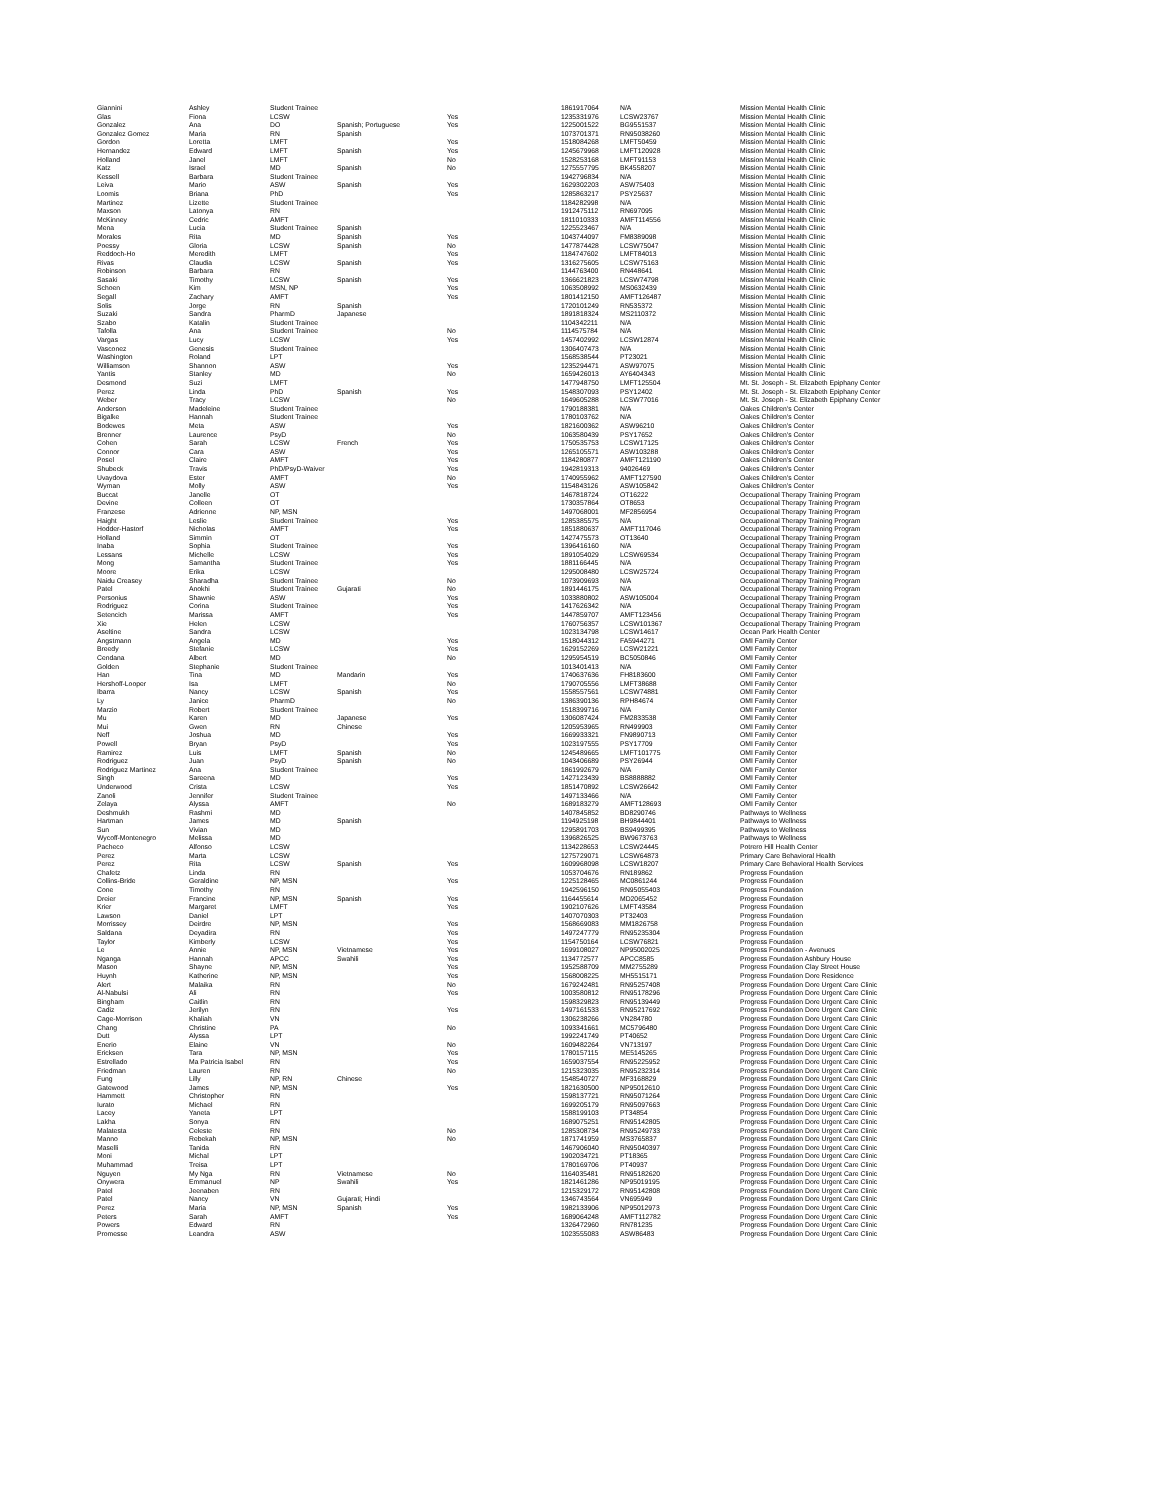| Giannini | Ashley | Student Trainee | | | 1861917064 | N/A | Mission Mental Health Clinic |
| Glas | Fiona | LCSW | | Yes | 1235331976 | LCSW23767 | Mission Mental Health Clinic |
| Gonzalez | Ana | DO | Spanish; Portuguese | Yes | 1225001522 | BG9551537 | Mission Mental Health Clinic |
| Gonzalez Gomez | Maria | RN | Spanish | | 1073701371 | RN95038260 | Mission Mental Health Clinic |
| Gordon | Loretta | LMFT | | Yes | 1518084268 | LMFT50459 | Mission Mental Health Clinic |
| Hernandez | Edward | LMFT | Spanish | Yes | 1245679968 | LMFT120928 | Mission Mental Health Clinic |
| Holland | Janel | LMFT | | No | 1528253168 | LMFT91153 | Mission Mental Health Clinic |
| Katz | Israel | MD | Spanish | No | 1275557795 | BK4558207 | Mission Mental Health Clinic |
| Kessell | Barbara | Student Trainee | | | 1942796834 | N/A | Mission Mental Health Clinic |
| Leiva | Mario | ASW | Spanish | Yes | 1629302203 | ASW75403 | Mission Mental Health Clinic |
| Loomis | Briana | PhD | | Yes | 1285863217 | PSY25637 | Mission Mental Health Clinic |
| Martinez | Lizette | Student Trainee | | | 1184282998 | N/A | Mission Mental Health Clinic |
| Maxson | Latonya | RN | | | 1912475112 | RN697095 | Mission Mental Health Clinic |
| McKinney | Cedric | AMFT | | | 1811010333 | AMFT114556 | Mission Mental Health Clinic |
| Mena | Lucia | Student Trainee | Spanish | | 1225523467 | N/A | Mission Mental Health Clinic |
| Morales | Rita | MD | Spanish | Yes | 1043744097 | FM8389098 | Mission Mental Health Clinic |
| Poessy | Gloria | LCSW | Spanish | No | 1477874428 | LCSW75047 | Mission Mental Health Clinic |
| Reddoch-Ho | Meredith | LMFT | | Yes | 1184747602 | LMFT84013 | Mission Mental Health Clinic |
| Rivas | Claudia | LCSW | Spanish | Yes | 1316275605 | LCSW75163 | Mission Mental Health Clinic |
| Robinson | Barbara | RN | | | 1144763400 | RN448641 | Mission Mental Health Clinic |
| Sasaki | Timothy | LCSW | Spanish | Yes | 1366621823 | LCSW74798 | Mission Mental Health Clinic |
| Schoen | Kim | MSN, NP | | Yes | 1063508992 | MS0632439 | Mission Mental Health Clinic |
| Segall | Zachary | AMFT | | Yes | 1801412150 | AMFT126487 | Mission Mental Health Clinic |
| Solis | Jorge | RN | Spanish | | 1720101249 | RN535372 | Mission Mental Health Clinic |
| Suzaki | Sandra | PharmD | Japanese | | 1891818324 | MS2110372 | Mission Mental Health Clinic |
| Szabo | Katalin | Student Trainee | | | 1104342211 | N/A | Mission Mental Health Clinic |
| Tafolla | Ana | Student Trainee | | No | 1114575784 | N/A | Mission Mental Health Clinic |
| Vargas | Lucy | LCSW | | Yes | 1457402992 | LCSW12874 | Mission Mental Health Clinic |
| Vasconez | Genesis | Student Trainee | | | 1306407473 | N/A | Mission Mental Health Clinic |
| Washington | Roland | LPT | | | 1568538544 | PT23021 | Mission Mental Health Clinic |
| Williamson | Shannon | ASW | | Yes | 1235294471 | ASW97075 | Mission Mental Health Clinic |
| Yantis | Stanley | MD | | No | 1659426013 | AY6404343 | Mission Mental Health Clinic |
| Desmond | Suzi | LMFT | | | 1477948750 | LMFT125504 | Mt. St. Joseph - St. Elizabeth Epiphany Center |
| Perez | Linda | PhD | Spanish | Yes | 1548307093 | PSY12402 | Mt. St. Joseph - St. Elizabeth Epiphany Center |
| Weber | Tracy | LCSW | | No | 1649605288 | LCSW77016 | Mt. St. Joseph - St. Elizabeth Epiphany Center |
| Anderson | Madeleine | Student Trainee | | | 1790188381 | N/A | Oakes Children's Center |
| Bigalke | Hannah | Student Trainee | | | 1780103762 | N/A | Oakes Children's Center |
| Bodewes | Meta | ASW | | Yes | 1821600362 | ASW96210 | Oakes Children's Center |
| Brenner | Laurence | PsyD | | No | 1063580439 | PSY17652 | Oakes Children's Center |
| Cohen | Sarah | LCSW | French | Yes | 1750535753 | LCSW17125 | Oakes Children's Center |
| Connor | Cara | ASW | | Yes | 1265105571 | ASW103288 | Oakes Children's Center |
| Posel | Claire | AMFT | | Yes | 1184280877 | AMFT121190 | Oakes Children's Center |
| Shubeck | Travis | PhD/PsyD-Waiver | | Yes | 1942819313 | 94026469 | Oakes Children's Center |
| Uvaydova | Ester | AMFT | | No | 1740955962 | AMFT127590 | Oakes Children's Center |
| Wyman | Molly | ASW | | Yes | 1154843126 | ASW105842 | Oakes Children's Center |
| Buccat | Janelle | OT | | | 1467818724 | OT16222 | Occupational Therapy Training Program |
| Devine | Colleen | OT | | | 1730357864 | OT8653 | Occupational Therapy Training Program |
| Franzese | Adrienne | NP, MSN | | | 1497068001 | MF2856954 | Occupational Therapy Training Program |
| Haight | Leslie | Student Trainee | | Yes | 1285385575 | N/A | Occupational Therapy Training Program |
| Hodder-Hastorf | Nicholas | AMFT | | Yes | 1851880637 | AMFT117046 | Occupational Therapy Training Program |
| Holland | Simmin | OT | | | 1427475573 | OT13640 | Occupational Therapy Training Program |
| Inaba | Sophia | Student Trainee | | Yes | 1396416160 | N/A | Occupational Therapy Training Program |
| Lessans | Michelle | LCSW | | Yes | 1891054029 | LCSW69534 | Occupational Therapy Training Program |
| Mong | Samantha | Student Trainee | | Yes | 1881166445 | N/A | Occupational Therapy Training Program |
| Moore | Erika | LCSW | | | 1295008480 | LCSW25724 | Occupational Therapy Training Program |
| Naidu Creasey | Sharadha | Student Trainee | | No | 1073909693 | N/A | Occupational Therapy Training Program |
| Patel | Anokhi | Student Trainee | Gujarati | No | 1891446175 | N/A | Occupational Therapy Training Program |
| Personius | Shawnie | ASW | | Yes | 1033880802 | ASW105004 | Occupational Therapy Training Program |
| Rodriguez | Corina | Student Trainee | | Yes | 1417626342 | N/A | Occupational Therapy Training Program |
| Setencich | Marissa | AMFT | | Yes | 1447859707 | AMFT123456 | Occupational Therapy Training Program |
| Xie | Helen | LCSW | | | 1760756357 | LCSW101367 | Occupational Therapy Training Program |
| Aseltine | Sandra | LCSW | | | 1023134798 | LCSW14617 | Ocean Park Health Center |
| Angstmann | Angela | MD | | Yes | 1518044312 | FA5944271 | OMI Family Center |
| Breedy | Stefanie | LCSW | | Yes | 1629152269 | LCSW21221 | OMI Family Center |
| Cendana | Albert | MD | | No | 1295954519 | BC5050846 | OMI Family Center |
| Golden | Stephanie | Student Trainee | | | 1013401413 | N/A | OMI Family Center |
| Han | Tina | MD | Mandarin | Yes | 1740637636 | FH8183600 | OMI Family Center |
| Hershoff-Looper | Isa | LMFT | | No | 1790705556 | LMFT38688 | OMI Family Center |
| Ibarra | Nancy | LCSW | Spanish | Yes | 1558557561 | LCSW74881 | OMI Family Center |
| Ly | Janice | PharmD | | No | 1386390136 | RPH84674 | OMI Family Center |
| Marzio | Robert | Student Trainee | | | 1518399716 | N/A | OMI Family Center |
| Mu | Karen | MD | Japanese | Yes | 1306087424 | FM2833538 | OMI Family Center |
| Mui | Gwen | RN | Chinese | | 1205953965 | RN499903 | OMI Family Center |
| Neff | Joshua | MD | | Yes | 1669933321 | FN9890713 | OMI Family Center |
| Powell | Bryan | PsyD | | Yes | 1023197555 | PSY17709 | OMI Family Center |
| Ramirez | Luis | LMFT | Spanish | No | 1245489665 | LMFT101775 | OMI Family Center |
| Rodriguez | Juan | PsyD | Spanish | No | 1043406689 | PSY26944 | OMI Family Center |
| Rodriguez Martinez | Ana | Student Trainee | | | 1861992679 | N/A | OMI Family Center |
| Singh | Sareena | MD | | Yes | 1427123439 | BS8888882 | OMI Family Center |
| Underwood | Crista | LCSW | | Yes | 1851470892 | LCSW26642 | OMI Family Center |
| Zanoli | Jennifer | Student Trainee | | | 1497133466 | N/A | OMI Family Center |
| Zelaya | Alyssa | AMFT | | No | 1689183279 | AMFT128693 | OMI Family Center |
| Deshmukh | Rashmi | MD | | | 1407845852 | BD8290746 | Pathways to Wellness |
| Hartman | James | MD | Spanish | | 1194925198 | BH9844401 | Pathways to Wellness |
| Sun | Vivian | MD | | | 1295891703 | BS9499395 | Pathways to Wellness |
| Wycoff-Montenegro | Melissa | MD | | | 1396826525 | BW9673763 | Pathways to Wellness |
| Pacheco | Alfonso | LCSW | | | 1134228653 | LCSW24445 | Potrero Hill Health Center |
| Perez | Marta | LCSW | | | 1275729071 | LCSW64873 | Primary Care Behavioral Health |
| Perez | Rita | LCSW | Spanish | Yes | 1609968098 | LCSW18207 | Primary Care Behavioral Health Services |
| Chafetz | Linda | RN | | | 1053704676 | RN189862 | Progress Foundation |
| Collins-Bride | Geraldine | NP, MSN | | Yes | 1225128465 | MC0861244 | Progress Foundation |
| Cone | Timothy | RN | | | 1942596150 | RN95055403 | Progress Foundation |
| Dreier | Francine | NP, MSN | Spanish | Yes | 1164455614 | MD2065452 | Progress Foundation |
| Krier | Margaret | LMFT | | Yes | 1902107626 | LMFT43584 | Progress Foundation |
| Lawson | Daniel | LPT | | | 1407070303 | PT32403 | Progress Foundation |
| Morrissey | Deirdre | NP, MSN | | Yes | 1568669083 | MM1826758 | Progress Foundation |
| Saldana | Deyadira | RN | | Yes | 1497247779 | RN95235304 | Progress Foundation |
| Taylor | Kimberly | LCSW | | Yes | 1154750164 | LCSW76821 | Progress Foundation |
| Le | Annie | NP, MSN | Vietnamese | Yes | 1699108027 | NP95002025 | Progress Foundation - Avenues |
| Nganga | Hannah | APCC | Swahili | Yes | 1134772577 | APCC8585 | Progress Foundation Ashbury House |
| Mason | Shayne | NP, MSN | | Yes | 1952588709 | MM2755289 | Progress Foundation Clay Street House |
| Huynh | Katherine | NP, MSN | | Yes | 1568008225 | MH5515171 | Progress Foundation Dore Residence |
| Alert | Malaika | RN | | No | 1679242481 | RN95257408 | Progress Foundation Dore Urgent Care Clinic |
| Al-Nabulsi | Ali | RN | | Yes | 1003580812 | RN95178296 | Progress Foundation Dore Urgent Care Clinic |
| Bingham | Caitlin | RN | | | 1598329823 | RN95139449 | Progress Foundation Dore Urgent Care Clinic |
| Cadiz | Jerilyn | RN | | Yes | 1497161533 | RN95217692 | Progress Foundation Dore Urgent Care Clinic |
| Cage-Morrison | Khaliah | VN | | | 1306238266 | VN284780 | Progress Foundation Dore Urgent Care Clinic |
| Chang | Christine | PA | | No | 1093341661 | MC5796480 | Progress Foundation Dore Urgent Care Clinic |
| Dutt | Alyssa | LPT | | | 1992241749 | PT40652 | Progress Foundation Dore Urgent Care Clinic |
| Enerio | Elaine | VN | | No | 1609482264 | VN713197 | Progress Foundation Dore Urgent Care Clinic |
| Ericksen | Tara | NP, MSN | | Yes | 1780157115 | ME5145265 | Progress Foundation Dore Urgent Care Clinic |
| Estrellado | Ma Patricia Isabel | RN | | Yes | 1659037554 | RN95225952 | Progress Foundation Dore Urgent Care Clinic |
| Friedman | Lauren | RN | | No | 1215323035 | RN95232314 | Progress Foundation Dore Urgent Care Clinic |
| Fung | Lilly | NP, RN | Chinese | | 1548540727 | MF3168829 | Progress Foundation Dore Urgent Care Clinic |
| Gatewood | James | NP, MSN | | Yes | 1821630500 | NP95012610 | Progress Foundation Dore Urgent Care Clinic |
| Hammett | Christopher | RN | | | 1598137721 | RN95071264 | Progress Foundation Dore Urgent Care Clinic |
| Iurato | Michael | RN | | | 1699205179 | RN95097663 | Progress Foundation Dore Urgent Care Clinic |
| Lacey | Yaneta | LPT | | | 1588199103 | PT34854 | Progress Foundation Dore Urgent Care Clinic |
| Lakha | Sonya | RN | | | 1689075251 | RN95142805 | Progress Foundation Dore Urgent Care Clinic |
| Malatesta | Celeste | RN | | No | 1285308734 | RN95249733 | Progress Foundation Dore Urgent Care Clinic |
| Manno | Rebekah | NP, MSN | | No | 1871741959 | MS3765837 | Progress Foundation Dore Urgent Care Clinic |
| Maselli | Tanida | RN | | | 1467906040 | RN95040397 | Progress Foundation Dore Urgent Care Clinic |
| Moni | Michal | LPT | | | 1902034721 | PT18365 | Progress Foundation Dore Urgent Care Clinic |
| Muhammad | Treisa | LPT | | | 1780169706 | PT40937 | Progress Foundation Dore Urgent Care Clinic |
| Nguyen | My Nga | RN | Vietnamese | No | 1164035481 | RN95182620 | Progress Foundation Dore Urgent Care Clinic |
| Onywera | Emmanuel | NP | Swahili | Yes | 1821461286 | NP95019195 | Progress Foundation Dore Urgent Care Clinic |
| Patel | Jeenaben | RN | | | 1215329172 | RN95142808 | Progress Foundation Dore Urgent Care Clinic |
| Patel | Nancy | VN | Gujarati; Hindi | | 1346743564 | VN695949 | Progress Foundation Dore Urgent Care Clinic |
| Perez | Maria | NP, MSN | Spanish | Yes | 1982133906 | NP95012973 | Progress Foundation Dore Urgent Care Clinic |
| Peters | Sarah | AMFT | | Yes | 1689064248 | AMFT112782 | Progress Foundation Dore Urgent Care Clinic |
| Powers | Edward | RN | | | 1326472960 | RN781235 | Progress Foundation Dore Urgent Care Clinic |
| Promesse | Leandra | ASW | | | 1023555083 | ASW86483 | Progress Foundation Dore Urgent Care Clinic |